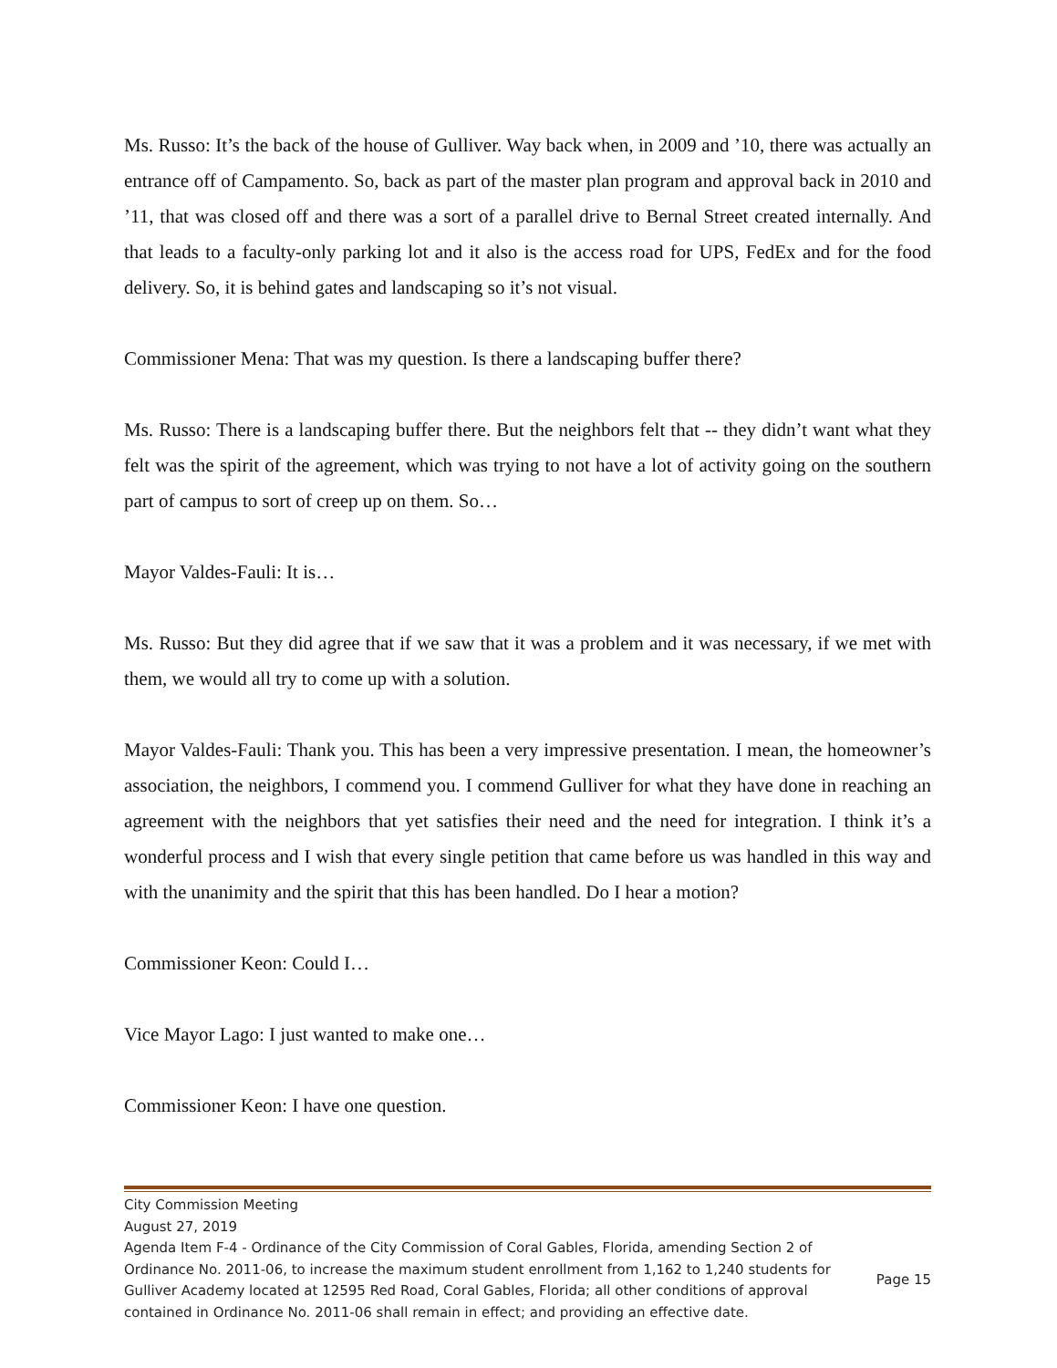Ms. Russo: It’s the back of the house of Gulliver. Way back when, in 2009 and ’10, there was actually an entrance off of Campamento. So, back as part of the master plan program and approval back in 2010 and ’11, that was closed off and there was a sort of a parallel drive to Bernal Street created internally. And that leads to a faculty-only parking lot and it also is the access road for UPS, FedEx and for the food delivery. So, it is behind gates and landscaping so it’s not visual.
Commissioner Mena: That was my question. Is there a landscaping buffer there?
Ms. Russo: There is a landscaping buffer there. But the neighbors felt that -- they didn’t want what they felt was the spirit of the agreement, which was trying to not have a lot of activity going on the southern part of campus to sort of creep up on them. So…
Mayor Valdes-Fauli: It is…
Ms. Russo: But they did agree that if we saw that it was a problem and it was necessary, if we met with them, we would all try to come up with a solution.
Mayor Valdes-Fauli: Thank you. This has been a very impressive presentation. I mean, the homeowner’s association, the neighbors, I commend you. I commend Gulliver for what they have done in reaching an agreement with the neighbors that yet satisfies their need and the need for integration. I think it’s a wonderful process and I wish that every single petition that came before us was handled in this way and with the unanimity and the spirit that this has been handled. Do I hear a motion?
Commissioner Keon: Could I…
Vice Mayor Lago: I just wanted to make one…
Commissioner Keon: I have one question.
City Commission Meeting
August 27, 2019
Agenda Item F-4 - Ordinance of the City Commission of Coral Gables, Florida, amending Section 2 of Ordinance No. 2011-06, to increase the maximum student enrollment from 1,162 to 1,240 students for Gulliver Academy located at 12595 Red Road, Coral Gables, Florida; all other conditions of approval contained in Ordinance No. 2011-06 shall remain in effect; and providing an effective date. Page 15